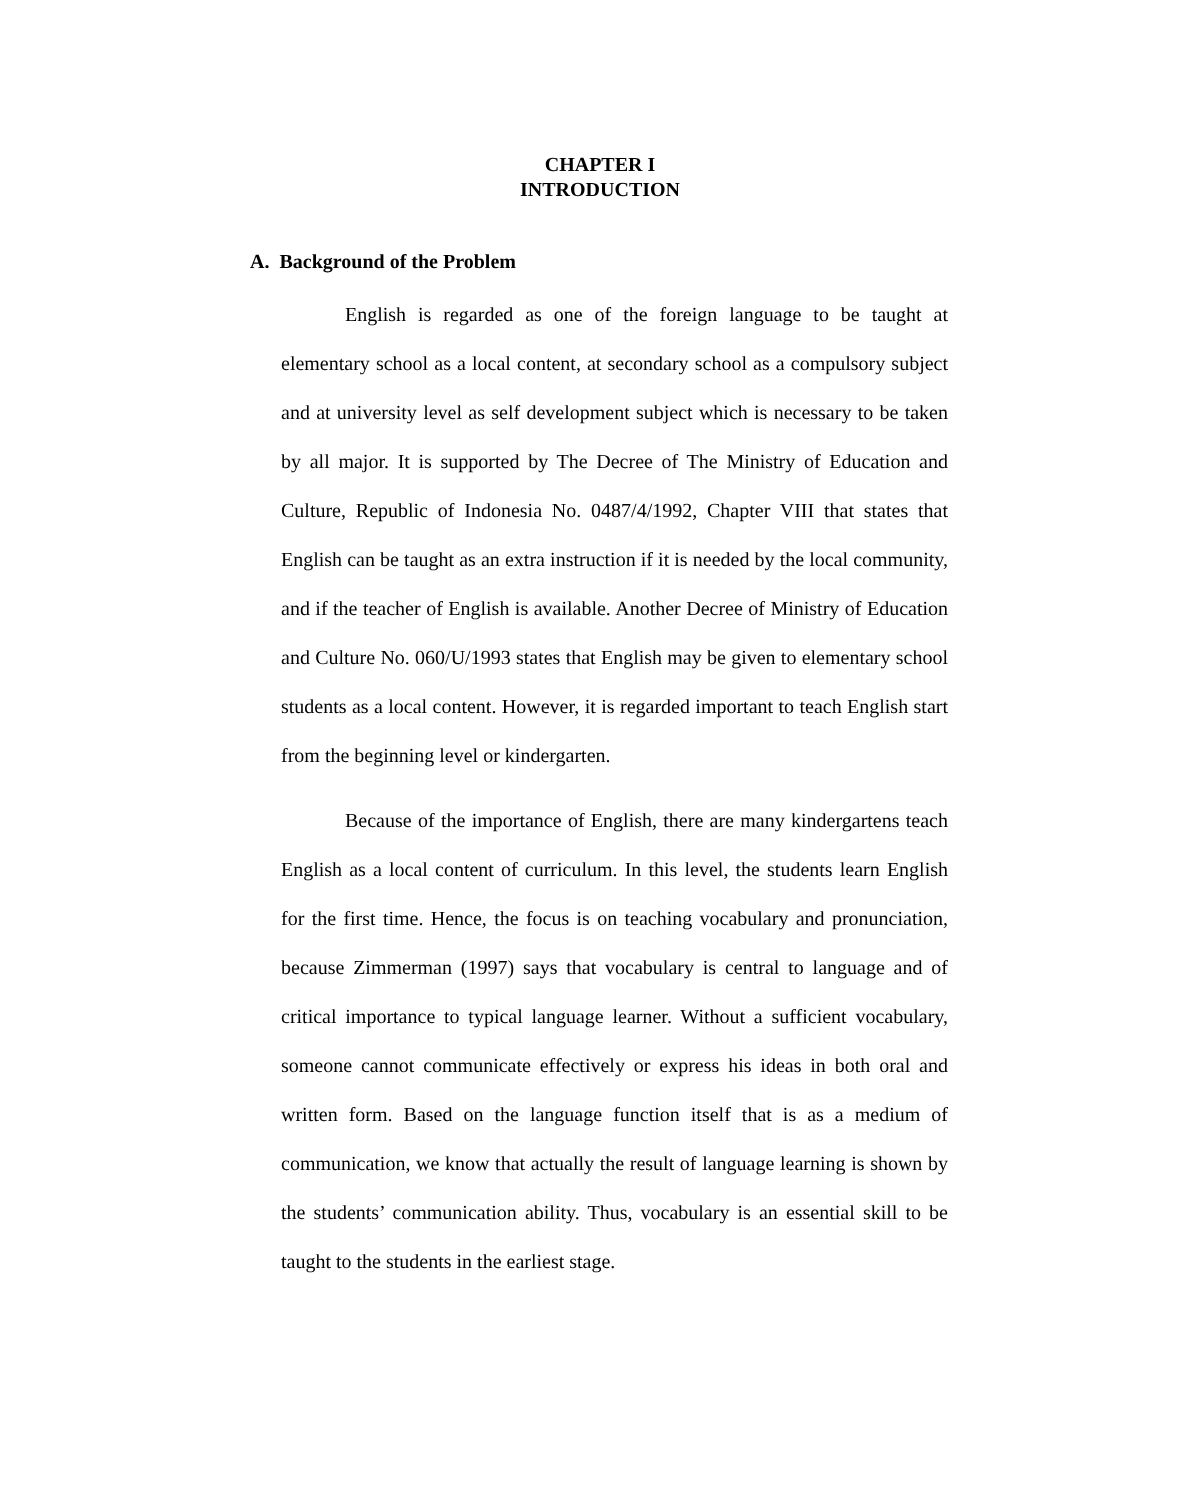CHAPTER I
INTRODUCTION
A. Background of the Problem
English is regarded as one of the foreign language to be taught at elementary school as a local content, at secondary school as a compulsory subject and at university level as self development subject which is necessary to be taken by all major. It is supported by The Decree of The Ministry of Education and Culture, Republic of Indonesia No. 0487/4/1992, Chapter VIII that states that English can be taught as an extra instruction if it is needed by the local community, and if the teacher of English is available. Another Decree of Ministry of Education and Culture No. 060/U/1993 states that English may be given to elementary school students as a local content. However, it is regarded important to teach English start from the beginning level or kindergarten.
Because of the importance of English, there are many kindergartens teach English as a local content of curriculum. In this level, the students learn English for the first time. Hence, the focus is on teaching vocabulary and pronunciation, because Zimmerman (1997) says that vocabulary is central to language and of critical importance to typical language learner. Without a sufficient vocabulary, someone cannot communicate effectively or express his ideas in both oral and written form. Based on the language function itself that is as a medium of communication, we know that actually the result of language learning is shown by the students’ communication ability. Thus, vocabulary is an essential skill to be taught to the students in the earliest stage.